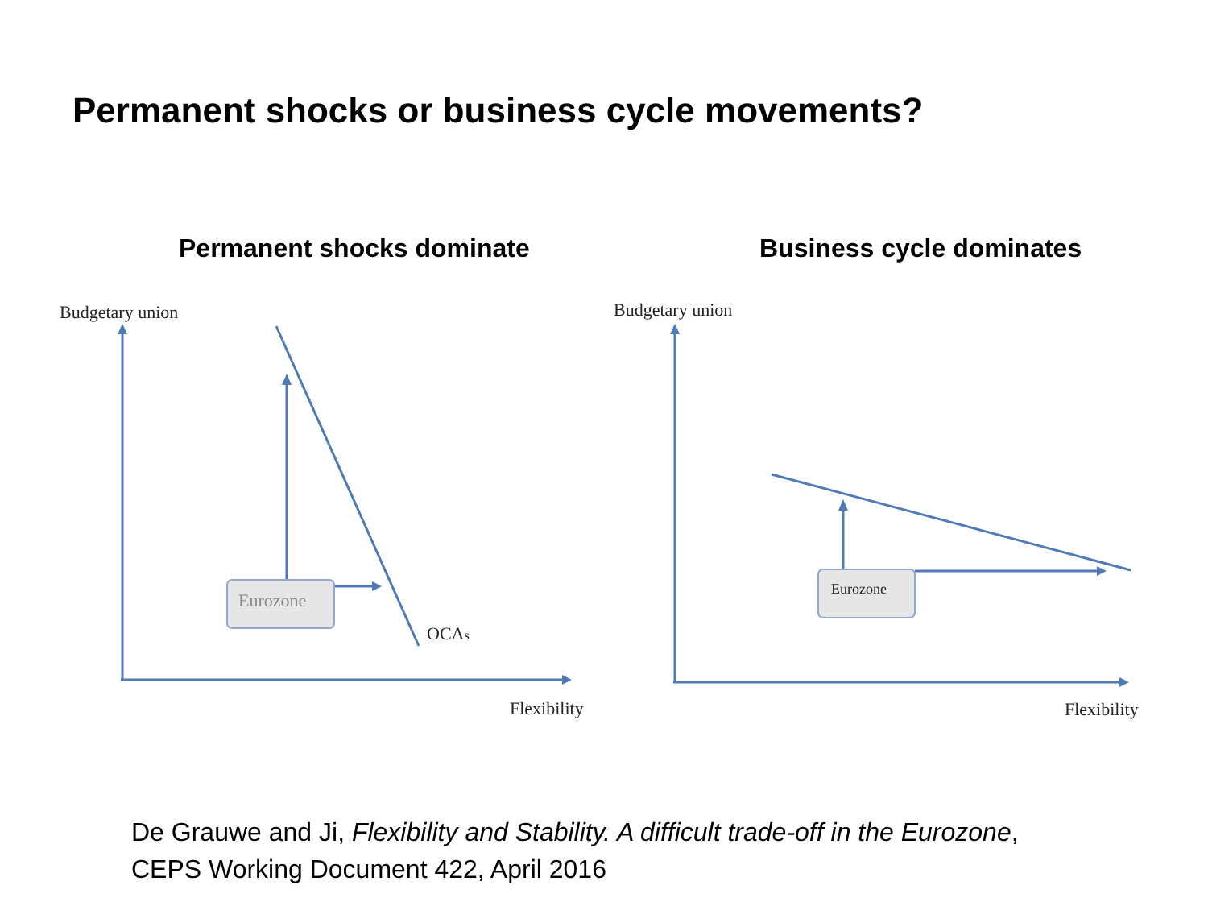Permanent shocks or business cycle movements?
Permanent shocks dominate Business cycle dominates
Budgetary union
Eurozone
OCAs
Flexibility
Budgetary union
Eurozone
Flexibility
De Grauwe and Ji, Flexibility and Stability. A difficult trade-off in the Eurozone,
CEPS Working Document 422, April 2016